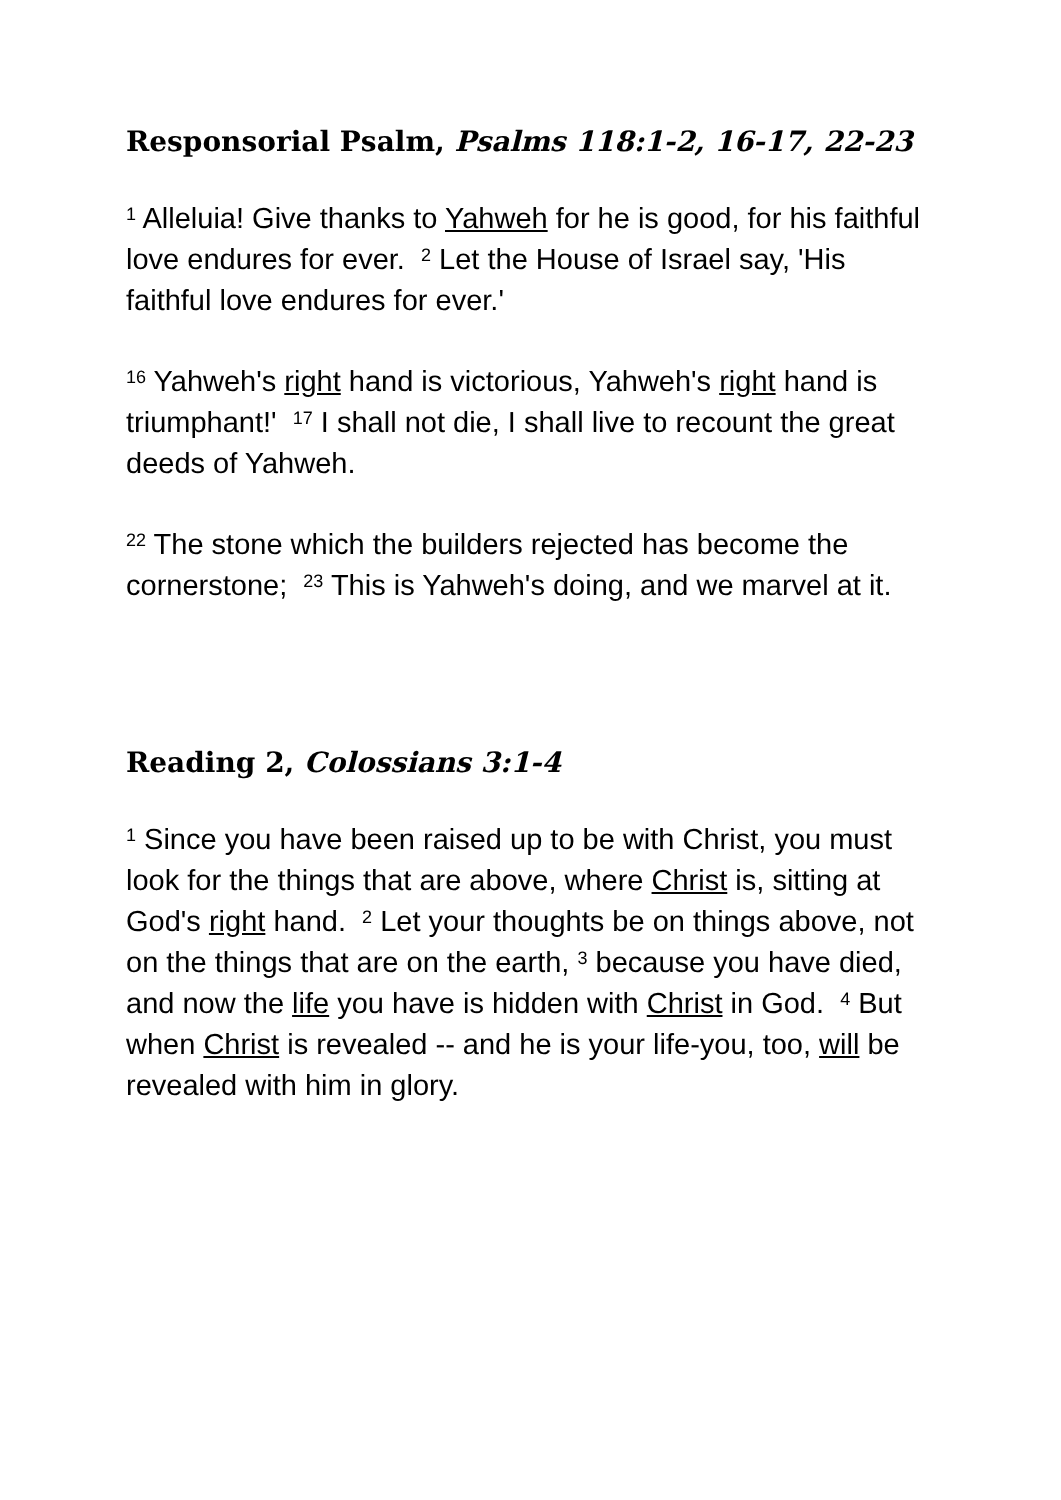Responsorial Psalm, Psalms 118:1-2, 16-17, 22-23
<sup>1</sup> Alleluia! Give thanks to Yahweh for he is good, for his faithful love endures for ever. <sup>2</sup> Let the House of Israel say, 'His faithful love endures for ever.'
<sup>16</sup> Yahweh's right hand is victorious, Yahweh's right hand is triumphant!' <sup>17</sup> I shall not die, I shall live to recount the great deeds of Yahweh.
<sup>22</sup> The stone which the builders rejected has become the cornerstone; <sup>23</sup> This is Yahweh's doing, and we marvel at it.
Reading 2, Colossians 3:1-4
<sup>1</sup> Since you have been raised up to be with Christ, you must look for the things that are above, where Christ is, sitting at God's right hand. <sup>2</sup> Let your thoughts be on things above, not on the things that are on the earth, <sup>3</sup> because you have died, and now the life you have is hidden with Christ in God. <sup>4</sup> But when Christ is revealed -- and he is your life-you, too, will be revealed with him in glory.